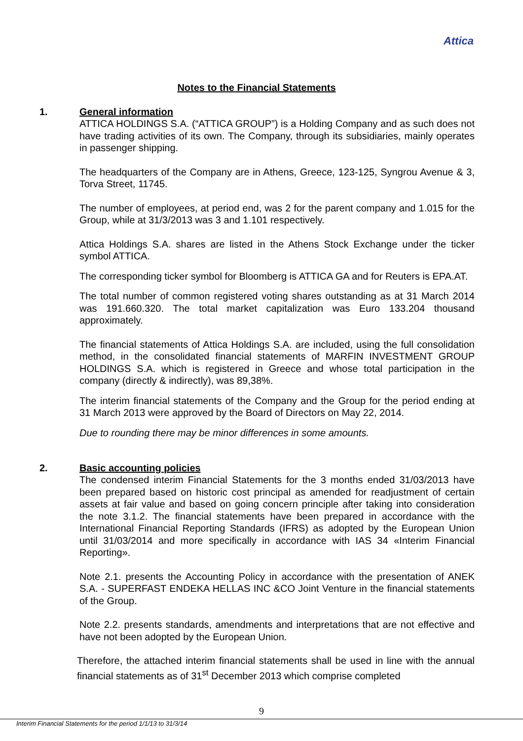Attica
Notes to the Financial Statements
1.
General information
ATTICA HOLDINGS S.A. (“ATTICA GROUP”) is a Holding Company and as such does not have trading activities of its own. The Company, through its subsidiaries, mainly operates in passenger shipping.
The headquarters of the Company are in Athens, Greece, 123-125, Syngrou Avenue & 3, Torva Street, 11745.
The number of employees, at period end, was 2 for the parent company and 1.015 for the Group, while at 31/3/2013 was 3 and 1.101 respectively.
Attica Holdings S.A. shares are listed in the Athens Stock Exchange under the ticker symbol ATTICA.
The corresponding ticker symbol for Bloomberg is ATTICA GA and for Reuters is EPA.AT.
The total number of common registered voting shares outstanding as at 31 March 2014 was 191.660.320. The total market capitalization was Euro 133.204 thousand approximately.
The financial statements of Attica Holdings S.A. are included, using the full consolidation method, in the consolidated financial statements of MARFIN INVESTMENT GROUP HOLDINGS S.A. which is registered in Greece and whose total participation in the company (directly & indirectly), was 89,38%.
The interim financial statements of the Company and the Group for the period ending at 31 March 2013 were approved by the Board of Directors on May 22, 2014.
Due to rounding there may be minor differences in some amounts.
2.
Basic accounting policies
The condensed interim Financial Statements for the 3 months ended 31/03/2013 have been prepared based on historic cost principal as amended for readjustment of certain assets at fair value and based on going concern principle after taking into consideration the note 3.1.2. The financial statements have been prepared in accordance with the International Financial Reporting Standards (IFRS) as adopted by the European Union until 31/03/2014 and more specifically in accordance with IAS 34 «Interim Financial Reporting».
Note 2.1. presents the Accounting Policy in accordance with the presentation of ANEK S.A. - SUPERFAST ENDEKA HELLAS INC &CO Joint Venture in the financial statements of the Group.
Note 2.2. presents standards, amendments and interpretations that are not effective and have not been adopted by the European Union.
Therefore, the attached interim financial statements shall be used in line with the annual financial statements as of 31<sup>st</sup> December 2013 which comprise completed
9
Interim Financial Statements for the period 1/1/13 to 31/3/14